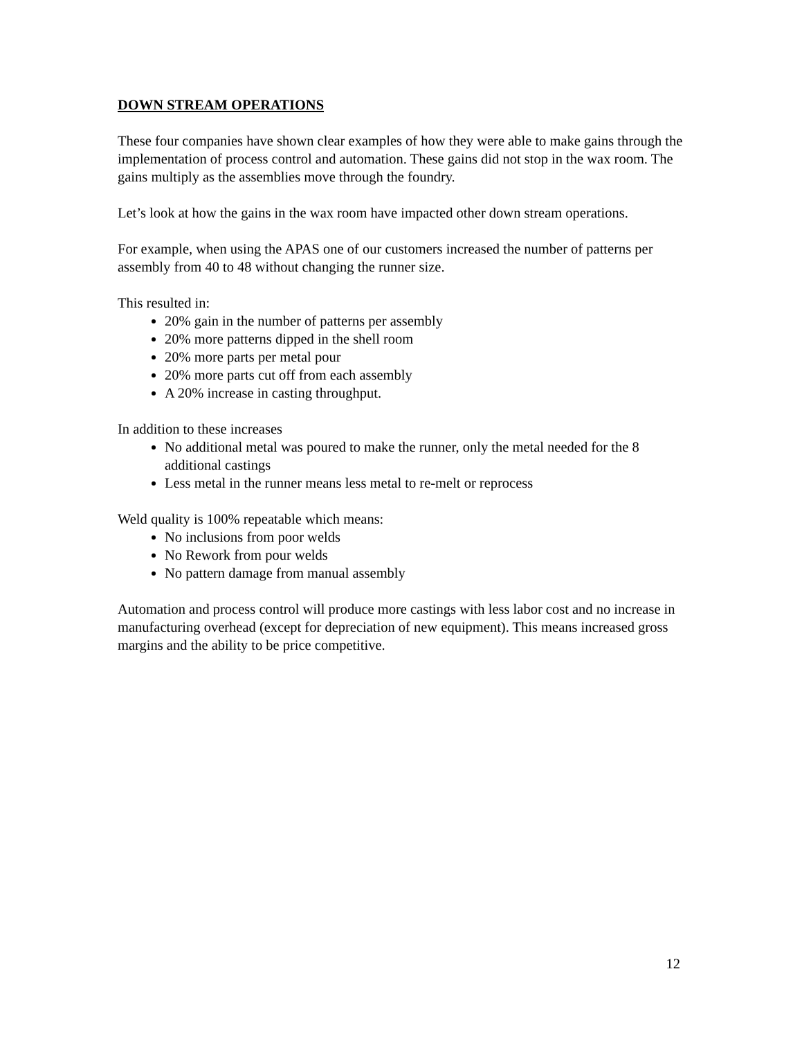DOWN STREAM OPERATIONS
These four companies have shown clear examples of how they were able to make gains through the implementation of process control and automation. These gains did not stop in the wax room. The gains multiply as the assemblies move through the foundry.
Let’s look at how the gains in the wax room have impacted other down stream operations.
For example, when using the APAS one of our customers increased the number of patterns per assembly from 40 to 48 without changing the runner size.
This resulted in:
20% gain in the number of patterns per assembly
20% more patterns dipped in the shell room
20% more parts per metal pour
20% more parts cut off from each assembly
A 20% increase in casting throughput.
In addition to these increases
No additional metal was poured to make the runner, only the metal needed for the 8 additional castings
Less metal in the runner means less metal to re-melt or reprocess
Weld quality is 100% repeatable which means:
No inclusions from poor welds
No Rework from pour welds
No pattern damage from manual assembly
Automation and process control will produce more castings with less labor cost and no increase in manufacturing overhead (except for depreciation of new equipment). This means increased gross margins and the ability to be price competitive.
12